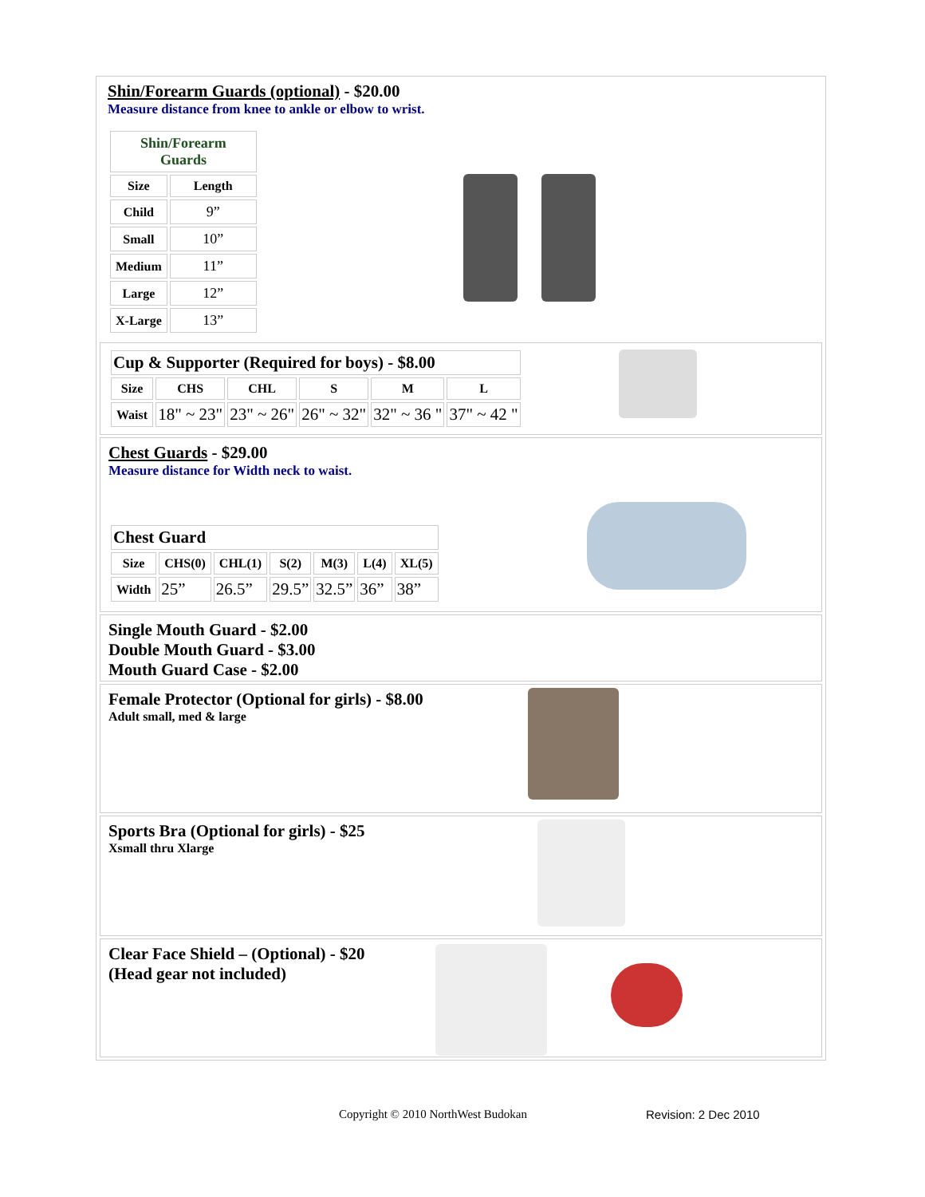Shin/Forearm Guards (optional) - $20.00
Measure distance from knee to ankle or elbow to wrist.
| Shin/Forearm Guards | |
| Size | Length |
| Child | 9” |
| Small | 10” |
| Medium | 11” |
| Large | 12” |
| X-Large | 13” |
| Cup & Supporter (Required for boys) - $8.00 | | | | | |
| Size | CHS | CHL | S | M | L |
| Waist | 18" ~ 23" | 23" ~ 26" | 26" ~ 32" | 32" ~ 36 " | 37" ~ 42 " |
Chest Guards - $29.00
Measure distance for Width neck to waist.
| Chest Guard | | | | | | |
| Size | CHS(0) | CHL(1) | S(2) | M(3) | L(4) | XL(5) |
| Width | 25” | 26.5” | 29.5” | 32.5” | 36” | 38” |
Single Mouth Guard - $2.00
Double Mouth Guard - $3.00
Mouth Guard Case - $2.00
Female Protector (Optional for girls) - $8.00
Adult small, med & large
Sports Bra (Optional for girls) - $25
Xsmall thru Xlarge
Clear Face Shield – (Optional) - $20
(Head gear not included)
Copyright © 2010 NorthWest Budokan
Revision: 2 Dec 2010